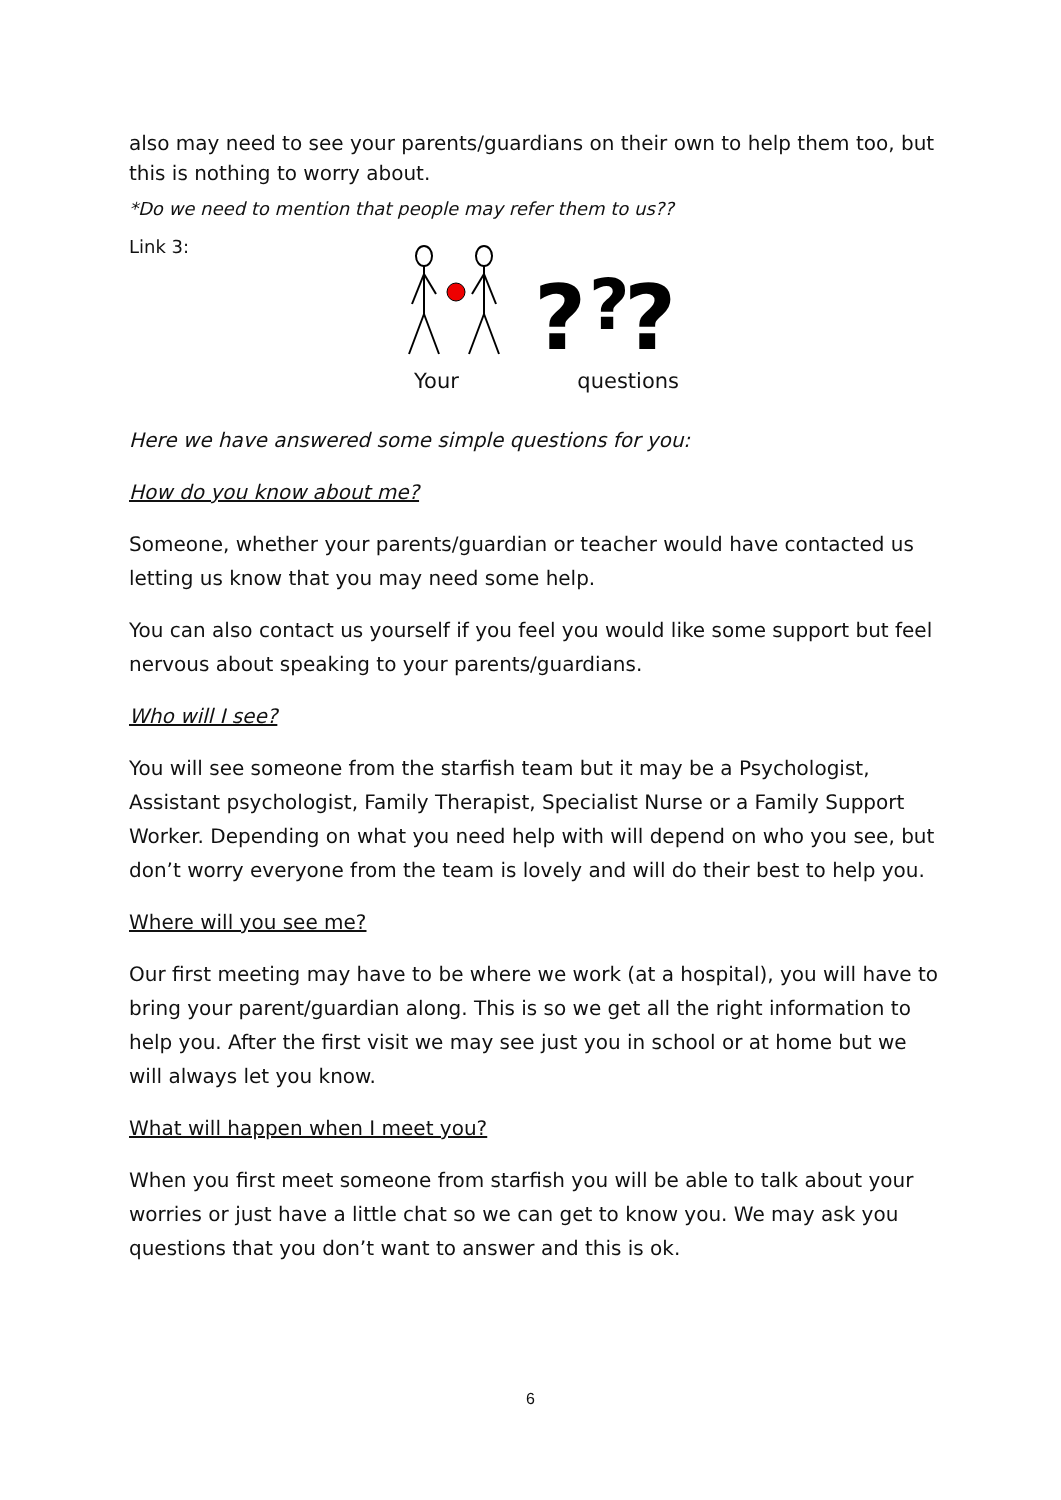also may need to see your parents/guardians on their own to help them too, but this is nothing to worry about.
*Do we need to mention that people may refer them to us??
Link 3:
?
?
?
Your questions
Here we have answered some simple questions for you:
How do you know about me?
Someone, whether your parents/guardian or teacher would have contacted us letting us know that you may need some help.
You can also contact us yourself if you feel you would like some support but feel nervous about speaking to your parents/guardians.
Who will I see?
You will see someone from the starfish team but it may be a Psychologist, Assistant psychologist, Family Therapist, Specialist Nurse or a Family Support Worker. Depending on what you need help with will depend on who you see, but don’t worry everyone from the team is lovely and will do their best to help you.
Where will you see me?
Our first meeting may have to be where we work (at a hospital), you will have to bring your parent/guardian along. This is so we get all the right information to help you. After the first visit we may see just you in school or at home but we will always let you know.
What will happen when I meet you?
When you first meet someone from starfish you will be able to talk about your worries or just have a little chat so we can get to know you. We may ask you questions that you don’t want to answer and this is ok.
6